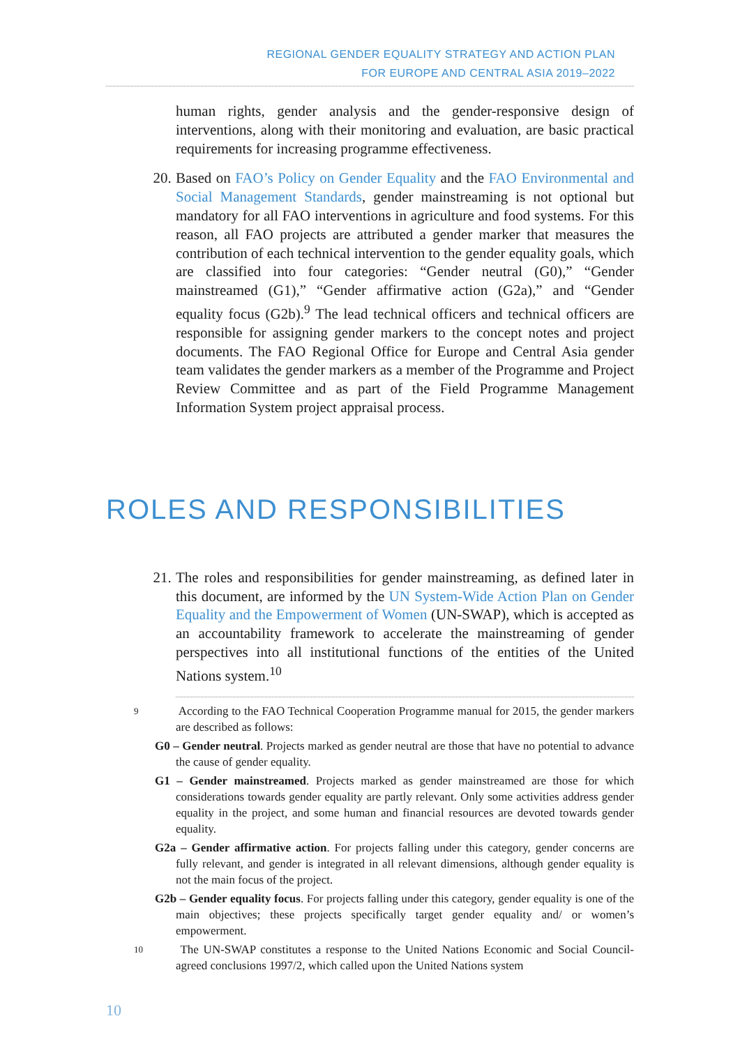REGIONAL GENDER EQUALITY STRATEGY AND ACTION PLAN
FOR EUROPE AND CENTRAL ASIA 2019–2022
human rights, gender analysis and the gender-responsive design of interventions, along with their monitoring and evaluation, are basic practical requirements for increasing programme effectiveness.
20. Based on FAO’s Policy on Gender Equality and the FAO Environmental and Social Management Standards, gender mainstreaming is not optional but mandatory for all FAO interventions in agriculture and food systems. For this reason, all FAO projects are attributed a gender marker that measures the contribution of each technical intervention to the gender equality goals, which are classified into four categories: “Gender neutral (G0),” “Gender mainstreamed (G1),” “Gender affirmative action (G2a),” and “Gender equality focus (G2b).<sup>9</sup> The lead technical officers and technical officers are responsible for assigning gender markers to the concept notes and project documents. The FAO Regional Office for Europe and Central Asia gender team validates the gender markers as a member of the Programme and Project Review Committee and as part of the Field Programme Management Information System project appraisal process.
ROLES AND RESPONSIBILITIES
21. The roles and responsibilities for gender mainstreaming, as defined later in this document, are informed by the UN System-Wide Action Plan on Gender Equality and the Empowerment of Women (UN-SWAP), which is accepted as an accountability framework to accelerate the mainstreaming of gender perspectives into all institutional functions of the entities of the United Nations system.<sup>10</sup>
9 According to the FAO Technical Cooperation Programme manual for 2015, the gender markers are described as follows:
G0 – Gender neutral. Projects marked as gender neutral are those that have no potential to advance the cause of gender equality.
G1 – Gender mainstreamed. Projects marked as gender mainstreamed are those for which considerations towards gender equality are partly relevant. Only some activities address gender equality in the project, and some human and financial resources are devoted towards gender equality.
G2a – Gender affirmative action. For projects falling under this category, gender concerns are fully relevant, and gender is integrated in all relevant dimensions, although gender equality is not the main focus of the project.
G2b – Gender equality focus. For projects falling under this category, gender equality is one of the main objectives; these projects specifically target gender equality and/ or women’s empowerment.
10 The UN-SWAP constitutes a response to the United Nations Economic and Social Council-agreed conclusions 1997/2, which called upon the United Nations system
10